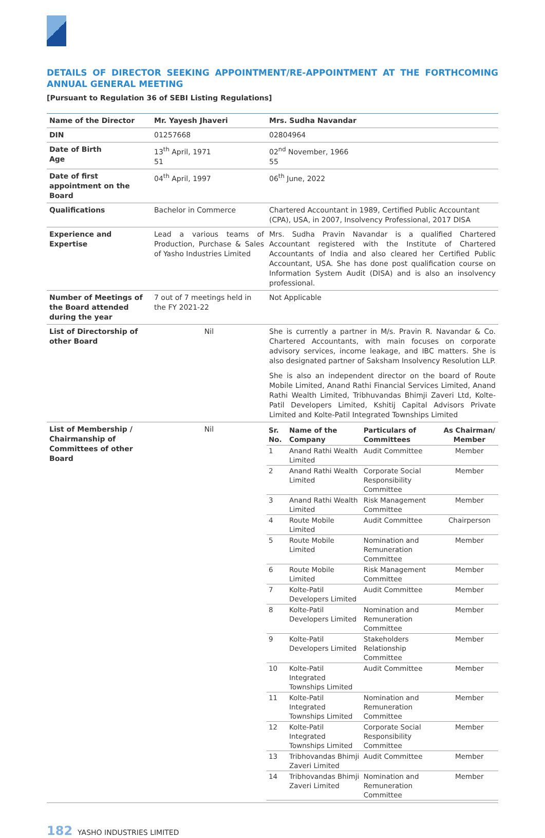DETAILS OF DIRECTOR SEEKING APPOINTMENT/RE-APPOINTMENT AT THE FORTHCOMING ANNUAL GENERAL MEETING
[Pursuant to Regulation 36 of SEBI Listing Regulations]
| Name of the Director | Mr. Yayesh Jhaveri | Mrs. Sudha Navandar |
| DIN | 01257668 | 02804964 |
| Date of Birth Age | 13<sup>th</sup> April, 1971 51 | 02<sup>nd</sup> November, 1966 55 |
| Date of first appointment on the Board | 04<sup>th</sup> April, 1997 | 06<sup>th</sup> June, 2022 |
| Qualifications | Bachelor in Commerce | Chartered Accountant in 1989, Certified Public Accountant (CPA), USA, in 2007, Insolvency Professional, 2017 DISA |
| Experience and Expertise | Lead a various teams of Production, Purchase & Sales of Yasho Industries Limited | Mrs. Sudha Pravin Navandar is a qualified Chartered Accountant registered with the Institute of Chartered Accountants of India and also cleared her Certified Public Accountant, USA. She has done post qualification course on Information System Audit (DISA) and is also an insolvency professional. |
| Number of Meetings of the Board attended during the year | 7 out of 7 meetings held in the FY 2021-22 | Not Applicable |
| List of Directorship of other Board | Nil | She is currently a partner in M/s. Pravin R. Navandar & Co. Chartered Accountants, with main focuses on corporate advisory services, income leakage, and IBC matters. She is also designated partner of Saksham Insolvency Resolution LLP. She is also an independent director on the board of Route Mobile Limited, Anand Rathi Financial Services Limited, Anand Rathi Wealth Limited, Tribhuvandas Bhimji Zaveri Ltd, Kolte-Patil Developers Limited, Kshitij Capital Advisors Private Limited and Kolte-Patil Integrated Townships Limited |
| List of Membership / Chairmanship of Committees of other Board | Nil | / Sr. No. / Name of the Company / Particulars of Committees / As Chairman/ Member / / --- / --- / --- / --- / / 1 / Anand Rathi Wealth Limited / Audit Committee / Member / / 2 / Anand Rathi Wealth Limited / Corporate Social Responsibility Committee / Member / / 3 / Anand Rathi Wealth Limited / Risk Management Committee / Member / / 4 / Route Mobile Limited / Audit Committee / Chairperson / / 5 / Route Mobile Limited / Nomination and Remuneration Committee / Member / / 6 / Route Mobile Limited / Risk Management Committee / Member / / 7 / Kolte-Patil Developers Limited / Audit Committee / Member / / 8 / Kolte-Patil Developers Limited / Nomination and Remuneration Committee / Member / / 9 / Kolte-Patil Developers Limited / Stakeholders Relationship Committee / Member / / 10 / Kolte-Patil Integrated Townships Limited / Audit Committee / Member / / 11 / Kolte-Patil Integrated Townships Limited / Nomination and Remuneration Committee / Member / / 12 / Kolte-Patil Integrated Townships Limited / Corporate Social Responsibility Committee / Member / / 13 / Tribhovandas Bhimji Zaveri Limited / Audit Committee / Member / / 14 / Tribhovandas Bhimji Zaveri Limited / Nomination and Remuneration Committee / Member / |
182 YASHO INDUSTRIES LIMITED